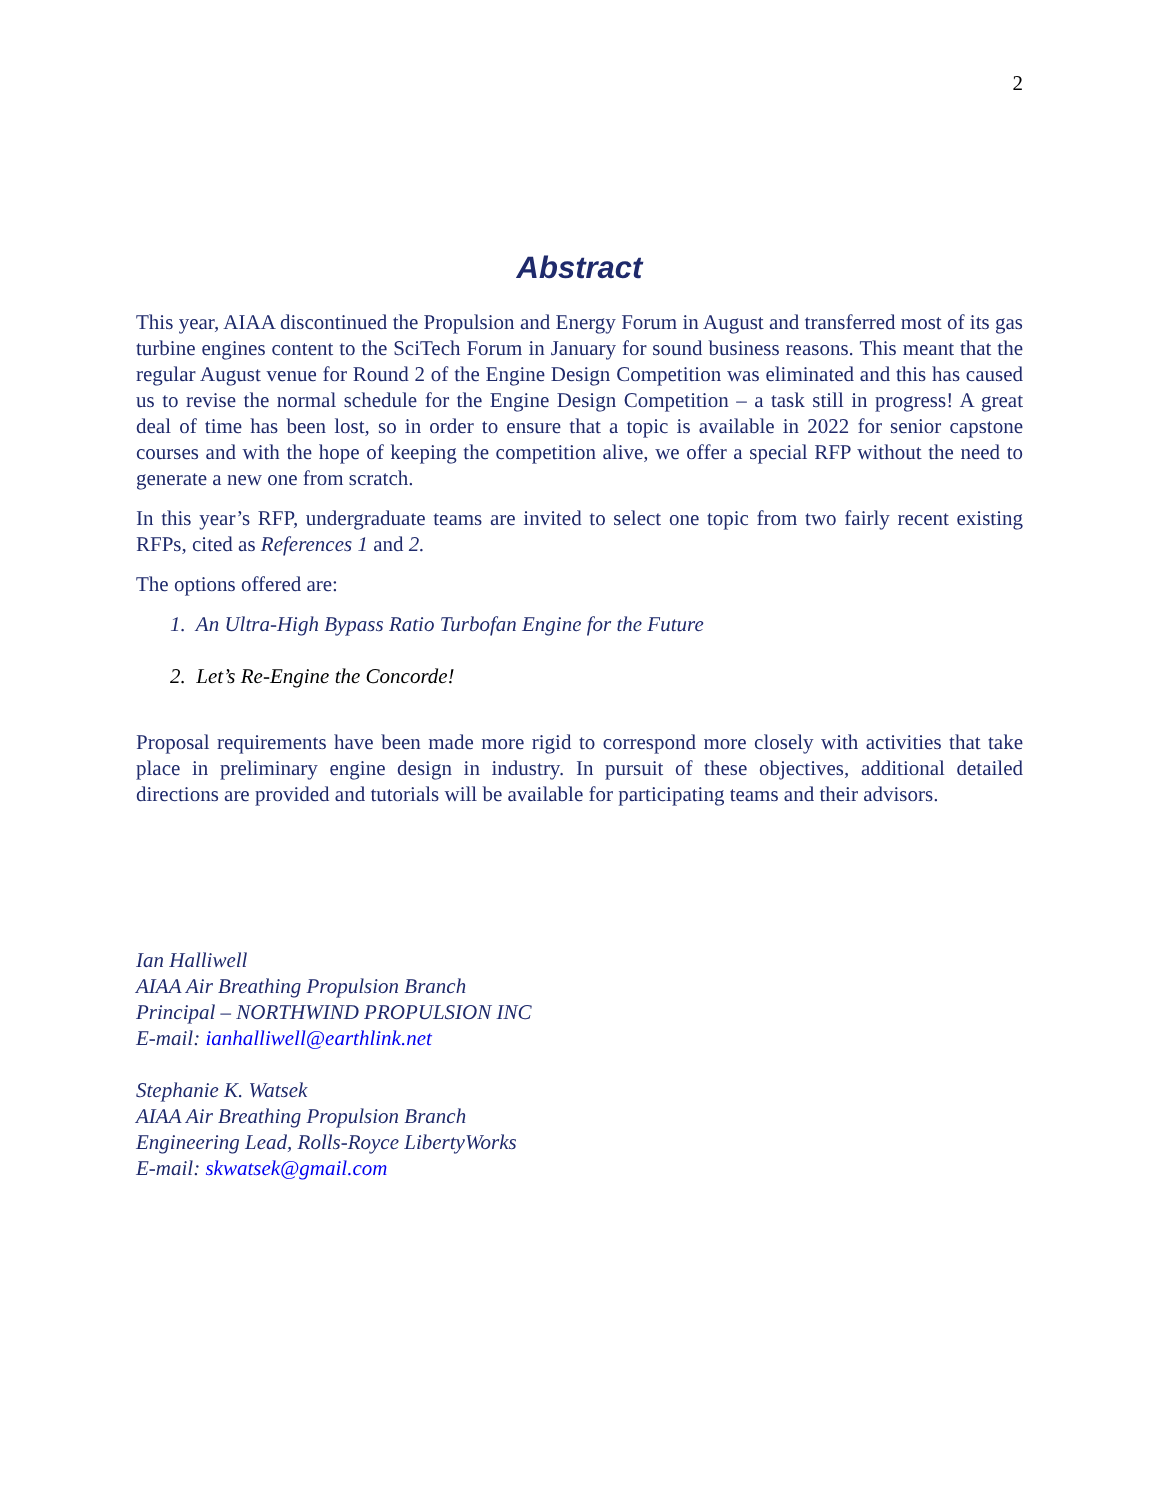2
Abstract
This year, AIAA discontinued the Propulsion and Energy Forum in August and transferred most of its gas turbine engines content to the SciTech Forum in January for sound business reasons. This meant that the regular August venue for Round 2 of the Engine Design Competition was eliminated and this has caused us to revise the normal schedule for the Engine Design Competition – a task still in progress! A great deal of time has been lost, so in order to ensure that a topic is available in 2022 for senior capstone courses and with the hope of keeping the competition alive, we offer a special RFP without the need to generate a new one from scratch.
In this year’s RFP, undergraduate teams are invited to select one topic from two fairly recent existing RFPs, cited as References 1 and 2.
The options offered are:
1. An Ultra-High Bypass Ratio Turbofan Engine for the Future
2. Let’s Re-Engine the Concorde!
Proposal requirements have been made more rigid to correspond more closely with activities that take place in preliminary engine design in industry. In pursuit of these objectives, additional detailed directions are provided and tutorials will be available for participating teams and their advisors.
Ian Halliwell
AIAA Air Breathing Propulsion Branch
Principal – NORTHWIND PROPULSION INC
E-mail: ianhalliwell@earthlink.net
Stephanie K. Watsek
AIAA Air Breathing Propulsion Branch
Engineering Lead, Rolls-Royce LibertyWorks
E-mail: skwatsek@gmail.com